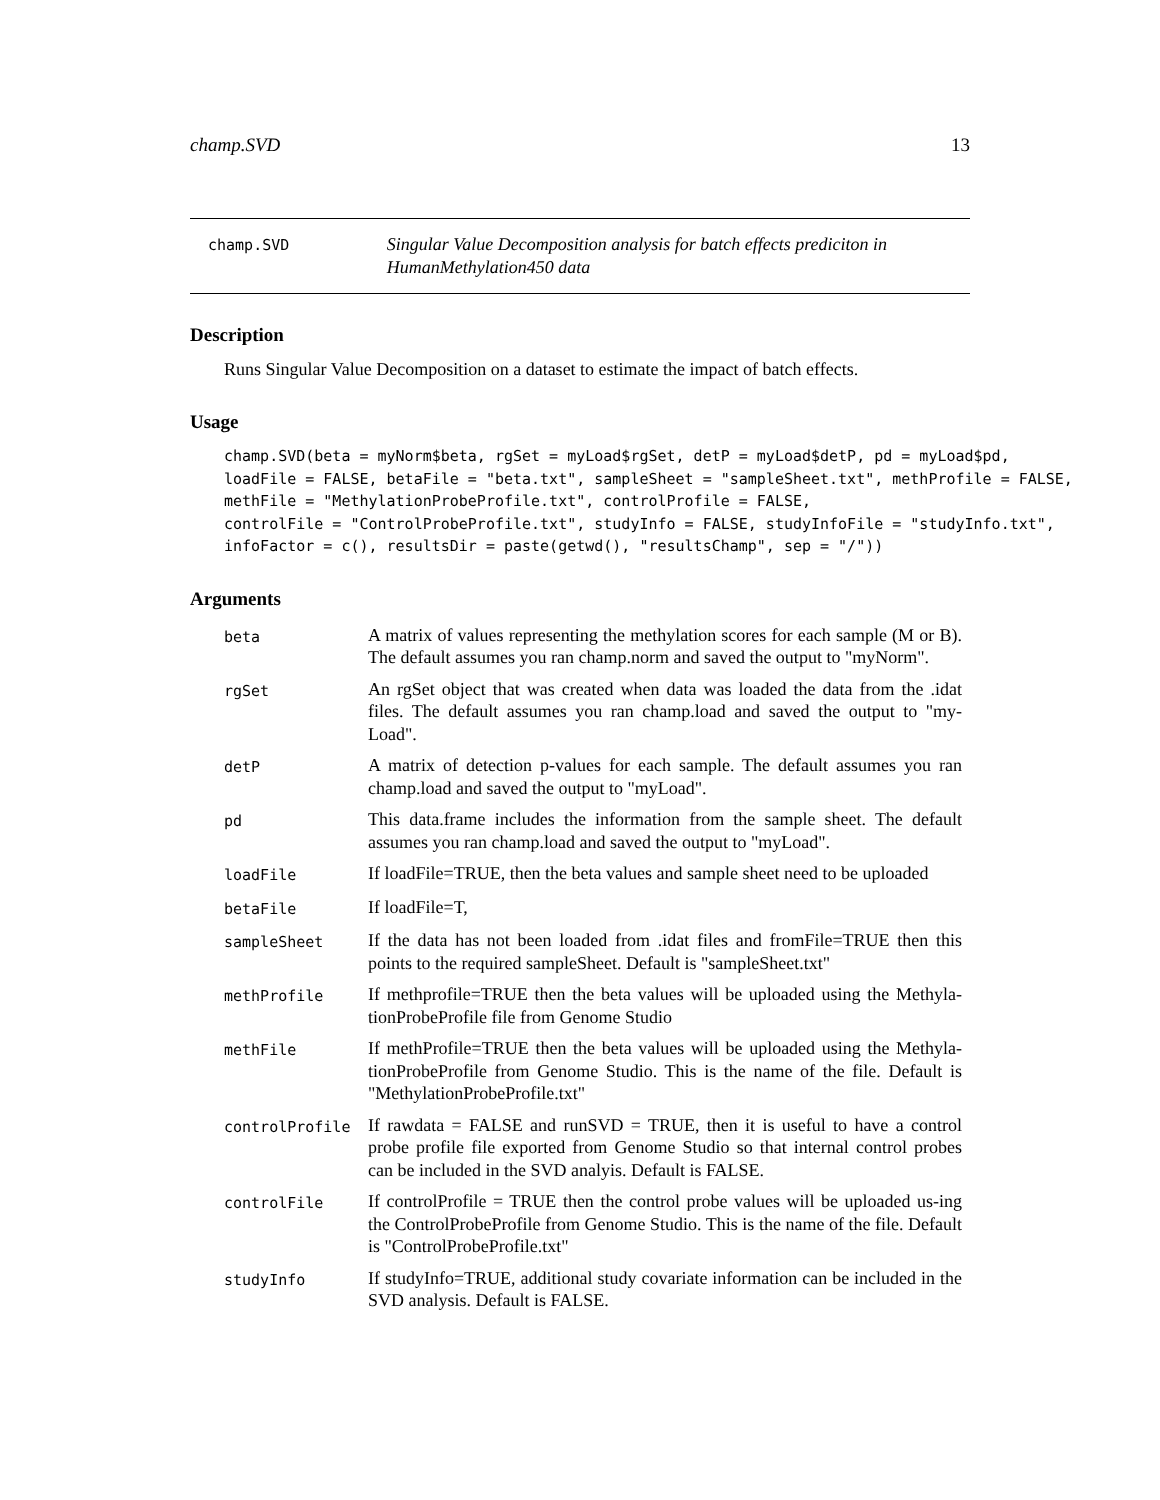champ.SVD 13
champ.SVD
Singular Value Decomposition analysis for batch effects prediciton in HumanMethylation450 data
Description
Runs Singular Value Decomposition on a dataset to estimate the impact of batch effects.
Usage
champ.SVD(beta = myNorm$beta, rgSet = myLoad$rgSet, detP = myLoad$detP, pd = myLoad$pd,
loadFile = FALSE, betaFile = "beta.txt", sampleSheet = "sampleSheet.txt", methProfile = FALSE,
methFile = "MethylationProbeProfile.txt", controlProfile = FALSE,
controlFile = "ControlProbeProfile.txt", studyInfo = FALSE, studyInfoFile = "studyInfo.txt",
infoFactor = c(), resultsDir = paste(getwd(), "resultsChamp", sep = "/"))
Arguments
| beta | A matrix of values representing the methylation scores for each sample (M or B). The default assumes you ran champ.norm and saved the output to "myNorm". |
| rgSet | An rgSet object that was created when data was loaded the data from the .idat files. The default assumes you ran champ.load and saved the output to "my-Load". |
| detP | A matrix of detection p-values for each sample. The default assumes you ran champ.load and saved the output to "myLoad". |
| pd | This data.frame includes the information from the sample sheet. The default assumes you ran champ.load and saved the output to "myLoad". |
| loadFile | If loadFile=TRUE, then the beta values and sample sheet need to be uploaded |
| betaFile | If loadFile=T, |
| sampleSheet | If the data has not been loaded from .idat files and fromFile=TRUE then this points to the required sampleSheet. Default is "sampleSheet.txt" |
| methProfile | If methprofile=TRUE then the beta values will be uploaded using the Methyla-tionProbeProfile file from Genome Studio |
| methFile | If methProfile=TRUE then the beta values will be uploaded using the Methyla-tionProbeProfile from Genome Studio. This is the name of the file. Default is "MethylationProbeProfile.txt" |
| controlProfile | If rawdata = FALSE and runSVD = TRUE, then it is useful to have a control probe profile file exported from Genome Studio so that internal control probes can be included in the SVD analyis. Default is FALSE. |
| controlFile | If controlProfile = TRUE then the control probe values will be uploaded us-ing the ControlProbeProfile from Genome Studio. This is the name of the file. Default is "ControlProbeProfile.txt" |
| studyInfo | If studyInfo=TRUE, additional study covariate information can be included in the SVD analysis. Default is FALSE. |